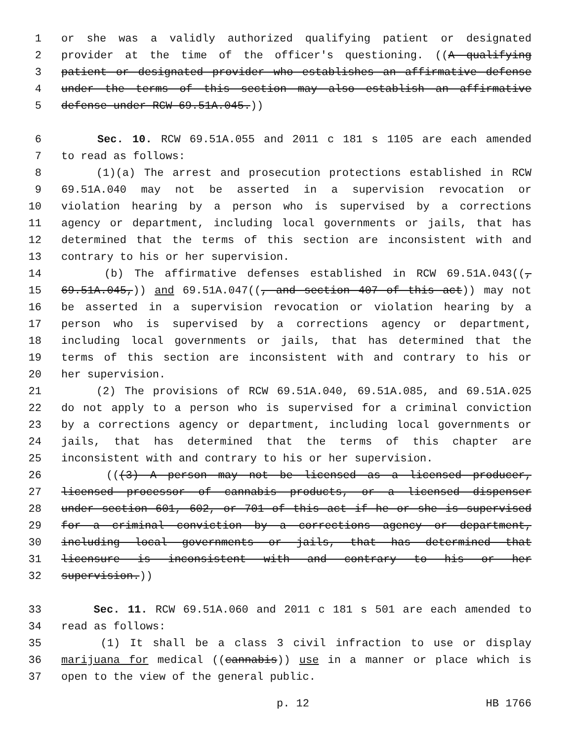1 or she was a validly authorized qualifying patient or designated
2 provider at the time of the officer's questioning. ((A qualifying
3 patient or designated provider who establishes an affirmative defense
4 under the terms of this section may also establish an affirmative
5 defense under RCW 69.51A.045.))
6 Sec. 10. RCW 69.51A.055 and 2011 c 181 s 1105 are each amended
7 to read as follows:
8 (1)(a) The arrest and prosecution protections established in RCW
9 69.51A.040 may not be asserted in a supervision revocation or
10 violation hearing by a person who is supervised by a corrections
11 agency or department, including local governments or jails, that has
12 determined that the terms of this section are inconsistent with and
13 contrary to his or her supervision.
14 (b) The affirmative defenses established in RCW 69.51A.043((,
15 69.51A.045,)) and 69.51A.047((, and section 407 of this act)) may not
16 be asserted in a supervision revocation or violation hearing by a
17 person who is supervised by a corrections agency or department,
18 including local governments or jails, that has determined that the
19 terms of this section are inconsistent with and contrary to his or
20 her supervision.
21 (2) The provisions of RCW 69.51A.040, 69.51A.085, and 69.51A.025
22 do not apply to a person who is supervised for a criminal conviction
23 by a corrections agency or department, including local governments or
24 jails, that has determined that the terms of this chapter are
25 inconsistent with and contrary to his or her supervision.
26 (((3) A person may not be licensed as a licensed producer,
27 licensed processor of cannabis products, or a licensed dispenser
28 under section 601, 602, or 701 of this act if he or she is supervised
29 for a criminal conviction by a corrections agency or department,
30 including local governments or jails, that has determined that
31 licensure is inconsistent with and contrary to his or her
32 supervision.))
33 Sec. 11. RCW 69.51A.060 and 2011 c 181 s 501 are each amended to
34 read as follows:
35 (1) It shall be a class 3 civil infraction to use or display
36 marijuana for medical ((cannabis)) use in a manner or place which is
37 open to the view of the general public.
p. 12 HB 1766